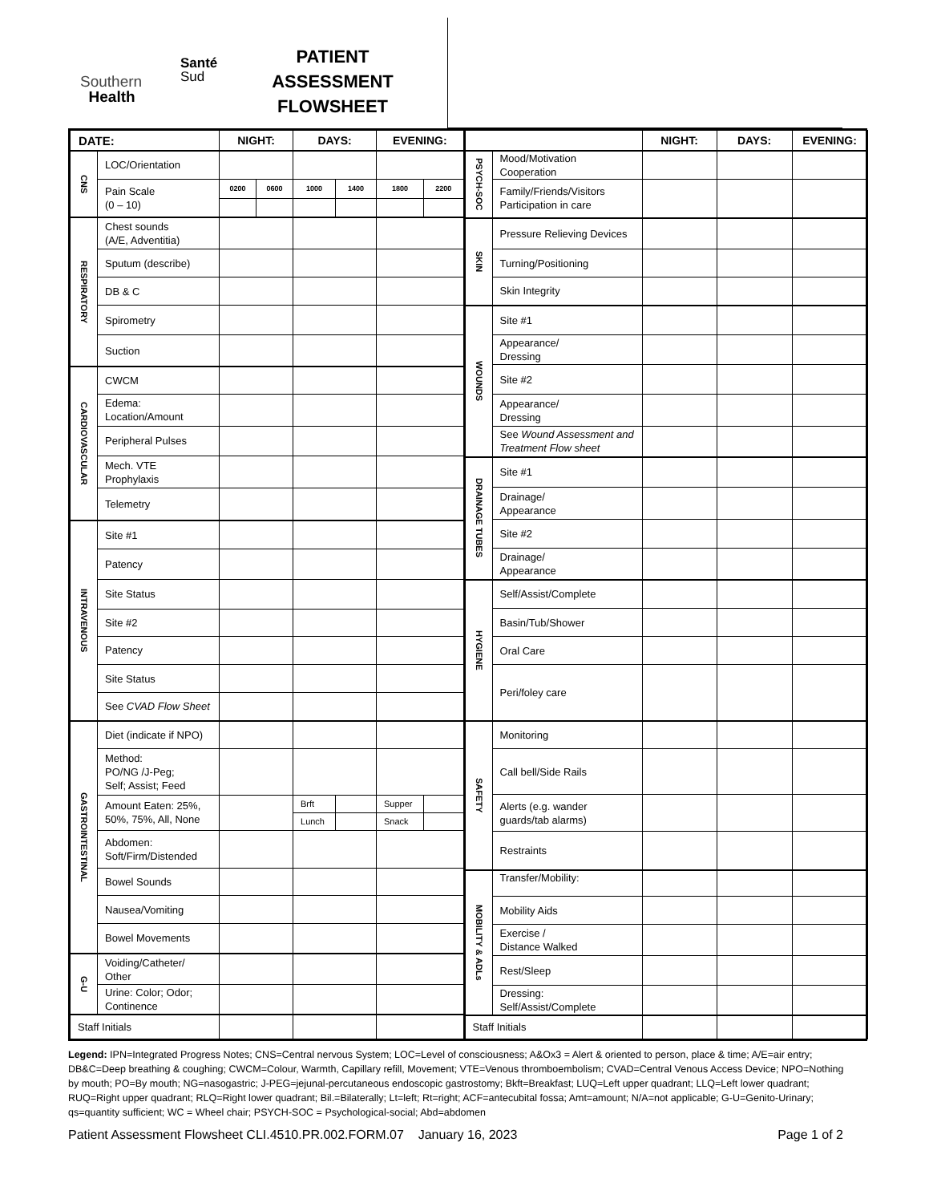Santé
Sud
Southern
Health
PATIENT
ASSESSMENT
FLOWSHEET
| DATE: | | NIGHT: | | DAYS: | | EVENING: | |
| --- | --- | --- | --- | --- | --- | --- | --- |
| CNS | LOC/Orientation | | | | | | |
| | Pain Scale (0 – 10) | 0200 | 0600 | 1000 | 1400 | 1800 | 2200 |
| RESPIRATORY | Chest sounds (A/E, Adventitia) | | | | | | |
| | Sputum (describe) | | | | | | |
| | DB & C | | | | | | |
| | Spirometry | | | | | | |
| | Suction | | | | | | |
| CARDIOVASCULAR | CWCM | | | | | | |
| | Edema: Location/Amount | | | | | | |
| | Peripheral Pulses | | | | | | |
| | Mech. VTE Prophylaxis | | | | | | |
| | Telemetry | | | | | | |
| INTRAVENOUS | Site #1 | | | | | | |
| | Patency | | | | | | |
| | Site Status | | | | | | |
| | Site #2 | | | | | | |
| | Patency | | | | | | |
| | Site Status | | | | | | |
| | See CVAD Flow Sheet | | | | | | |
| GASTROINTESTINAL | Diet (indicate if NPO) | | | | | | |
| | Method: PO/NG /J-Peg; Self; Assist; Feed | | | | | | |
| | Amount Eaten: 25%, 50%, 75%, All, None | | | Brft | | Supper | |
| | | | | Lunch | | Snack | |
| | Abdomen: Soft/Firm/Distended | | | | | | |
| | Bowel Sounds | | | | | | |
| | Nausea/Vomiting | | | | | | |
| | Bowel Movements | | | | | | |
| G-U | Voiding/Catheter/ Other | | | | | | |
| | Urine: Color; Odor; Continence | | | | | | |
| Staff Initials | | | | | | | |
| | | NIGHT: | DAYS: | EVENING: |
| --- | --- | --- | --- | --- |
| PSYCH-SOC | Mood/Motivation Cooperation | | | |
| | Family/Friends/Visitors Participation in care | | | |
| SKIN | Pressure Relieving Devices | | | |
| | Turning/Positioning | | | |
| | Skin Integrity | | | |
| WOUNDS | Site #1 | | | |
| | Appearance/ Dressing | | | |
| | Site #2 | | | |
| | Appearance/ Dressing | | | |
| | See Wound Assessment and Treatment Flow sheet | | | |
| DRAINAGE TUBES | Site #1 | | | |
| | Drainage/ Appearance | | | |
| | Site #2 | | | |
| | Drainage/ Appearance | | | |
| HYGIENE | Self/Assist/Complete | | | |
| | Basin/Tub/Shower | | | |
| | Oral Care | | | |
| | Peri/foley care | | | |
| SAFETY | Monitoring | | | |
| | Call bell/Side Rails | | | |
| | Alerts (e.g. wander guards/tab alarms) | | | |
| | Restraints | | | |
| MOBILITY & ADLs | Transfer/Mobility: | | | |
| | Mobility Aids | | | |
| | Exercise / Distance Walked | | | |
| | Rest/Sleep | | | |
| | Dressing: Self/Assist/Complete | | | |
| Staff Initials | | | | |
Legend: IPN=Integrated Progress Notes; CNS=Central nervous System; LOC=Level of consciousness; A&Ox3 = Alert & oriented to person, place & time; A/E=air entry; DB&C=Deep breathing & coughing; CWCM=Colour, Warmth, Capillary refill, Movement; VTE=Venous thromboembolism; CVAD=Central Venous Access Device; NPO=Nothing by mouth; PO=By mouth; NG=nasogastric; J-PEG=jejunal-percutaneous endoscopic gastrostomy; Bkft=Breakfast; LUQ=Left upper quadrant; LLQ=Left lower quadrant; RUQ=Right upper quadrant; RLQ=Right lower quadrant; Bil.=Bilaterally; Lt=left; Rt=right; ACF=antecubital fossa; Amt=amount; N/A=not applicable; G-U=Genito-Urinary; qs=quantity sufficient; WC = Wheel chair; PSYCH-SOC = Psychological-social; Abd=abdomen
Patient Assessment Flowsheet CLI.4510.PR.002.FORM.07 January 16, 2023 Page 1 of 2